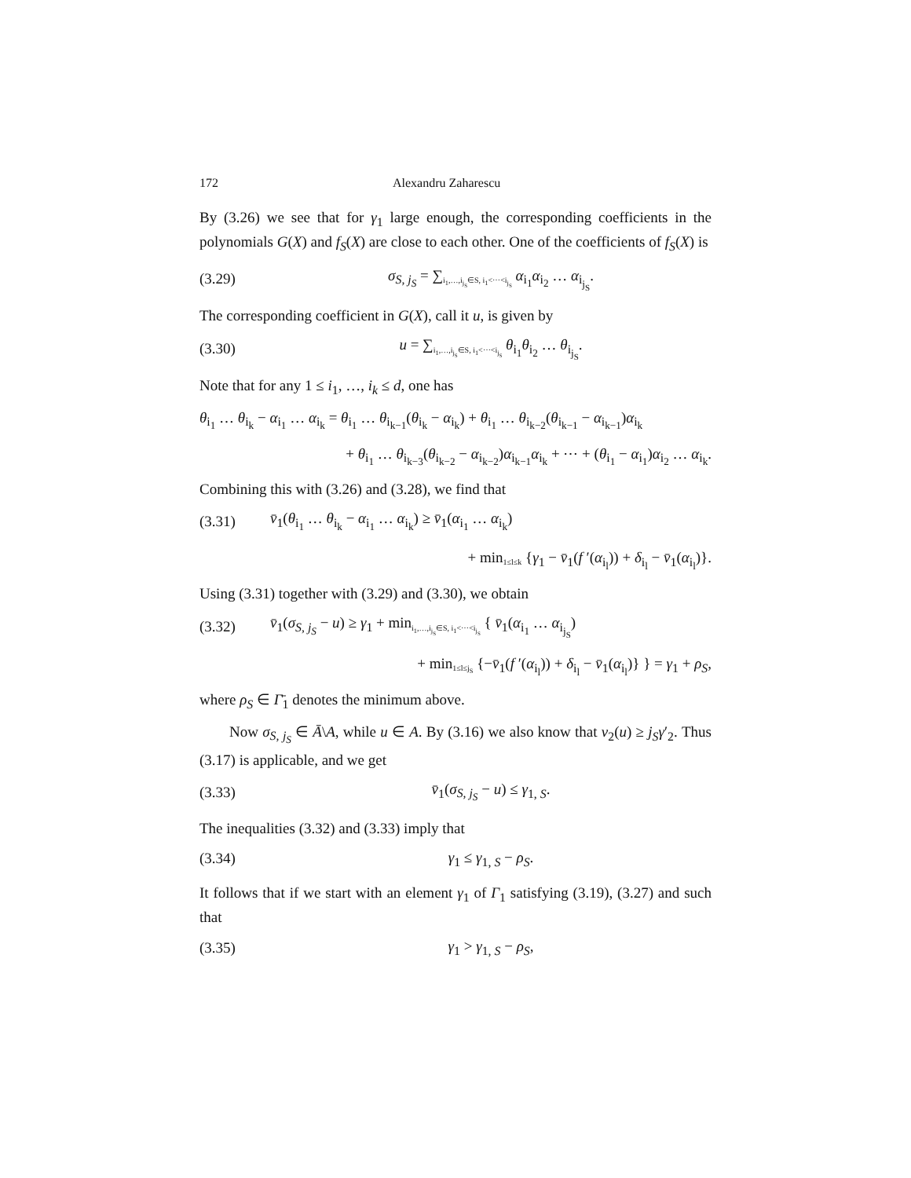172 Alexandru Zaharescu
By (3.26) we see that for γ<sub>1</sub> large enough, the corresponding coefficients in the polynomials G(X) and f<sub>S</sub>(X) are close to each other. One of the coefficients of f<sub>S</sub>(X) is
(3.29) σ<sub>S, j<sub>S</sub></sub> = ∑<sub>i<sub>1</sub>,…,i<sub>j<sub>S</sub></sub>∈S, i<sub>1</sub><⋯<i<sub>j<sub>S</sub></sub></sub> α<sub>i<sub>1</sub></sub>α<sub>i<sub>2</sub></sub> … α<sub>i<sub>j<sub>S</sub></sub></sub>.
The corresponding coefficient in G(X), call it u, is given by
(3.30) u = ∑<sub>i<sub>1</sub>,…,i<sub>j<sub>S</sub></sub>∈S, i<sub>1</sub><⋯<i<sub>j<sub>S</sub></sub></sub> θ<sub>i<sub>1</sub></sub>θ<sub>i<sub>2</sub></sub> … θ<sub>i<sub>j<sub>S</sub></sub></sub>.
Note that for any 1 ≤ i<sub>1</sub>, …, i<sub>k</sub> ≤ d, one has
θ<sub>i<sub>1</sub></sub> … θ<sub>i<sub>k</sub></sub> − α<sub>i<sub>1</sub></sub> … α<sub>i<sub>k</sub></sub> = θ<sub>i<sub>1</sub></sub> … θ<sub>i<sub>k−1</sub></sub>(θ<sub>i<sub>k</sub></sub> − α<sub>i<sub>k</sub></sub>) + θ<sub>i<sub>1</sub></sub> … θ<sub>i<sub>k−2</sub></sub>(θ<sub>i<sub>k−1</sub></sub> − α<sub>i<sub>k−1</sub></sub>)α<sub>i<sub>k</sub></sub>
+ θ<sub>i<sub>1</sub></sub> … θ<sub>i<sub>k−3</sub></sub>(θ<sub>i<sub>k−2</sub></sub> − α<sub>i<sub>k−2</sub></sub>)α<sub>i<sub>k−1</sub></sub>α<sub>i<sub>k</sub></sub> + ⋯ + (θ<sub>i<sub>1</sub></sub> − α<sub>i<sub>1</sub></sub>)α<sub>i<sub>2</sub></sub> … α<sub>i<sub>k</sub></sub>.
Combining this with (3.26) and (3.28), we find that
(3.31) v̄<sub>1</sub>(θ<sub>i<sub>1</sub></sub> … θ<sub>i<sub>k</sub></sub> − α<sub>i<sub>1</sub></sub> … α<sub>i<sub>k</sub></sub>) ≥ v̄<sub>1</sub>(α<sub>i<sub>1</sub></sub> … α<sub>i<sub>k</sub></sub>)
+ min<sub>1≤l≤k</sub> {γ<sub>1</sub> − v̄<sub>1</sub>(f ′(α<sub>i<sub>l</sub></sub>)) + δ<sub>i<sub>l</sub></sub> − v̄<sub>1</sub>(α<sub>i<sub>l</sub></sub>)}.
Using (3.31) together with (3.29) and (3.30), we obtain
(3.32) v̄<sub>1</sub>(σ<sub>S, j<sub>S</sub></sub> − u) ≥ γ<sub>1</sub> + min<sub>i<sub>1</sub>,…,i<sub>j<sub>S</sub></sub>∈S, i<sub>1</sub><⋯<i<sub>j<sub>S</sub></sub></sub> { v̄<sub>1</sub>(α<sub>i<sub>1</sub></sub> … α<sub>i<sub>j<sub>S</sub></sub></sub>)
+ min<sub>1≤l≤j<sub>S</sub></sub> {−v̄<sub>1</sub>(f ′(α<sub>i<sub>l</sub></sub>)) + δ<sub>i<sub>l</sub></sub> − v̄<sub>1</sub>(α<sub>i<sub>l</sub></sub>)} } = γ<sub>1</sub> + ρ<sub>S</sub>,
where ρ<sub>S</sub> ∈ Γ̄<sub>1</sub> denotes the minimum above.
Now σ<sub>S, j<sub>S</sub></sub> ∈ Ā\A, while u ∈ A. By (3.16) we also know that v<sub>2</sub>(u) ≥ j<sub>S</sub>γ′<sub>2</sub>. Thus (3.17) is applicable, and we get
(3.33) v̄<sub>1</sub>(σ<sub>S, j<sub>S</sub></sub> − u) ≤ γ<sub>1, S</sub>.
The inequalities (3.32) and (3.33) imply that
(3.34) γ<sub>1</sub> ≤ γ<sub>1, S</sub> − ρ<sub>S</sub>.
It follows that if we start with an element γ<sub>1</sub> of Γ<sub>1</sub> satisfying (3.19), (3.27) and such that
(3.35) γ<sub>1</sub> > γ<sub>1, S</sub> − ρ<sub>S</sub>,